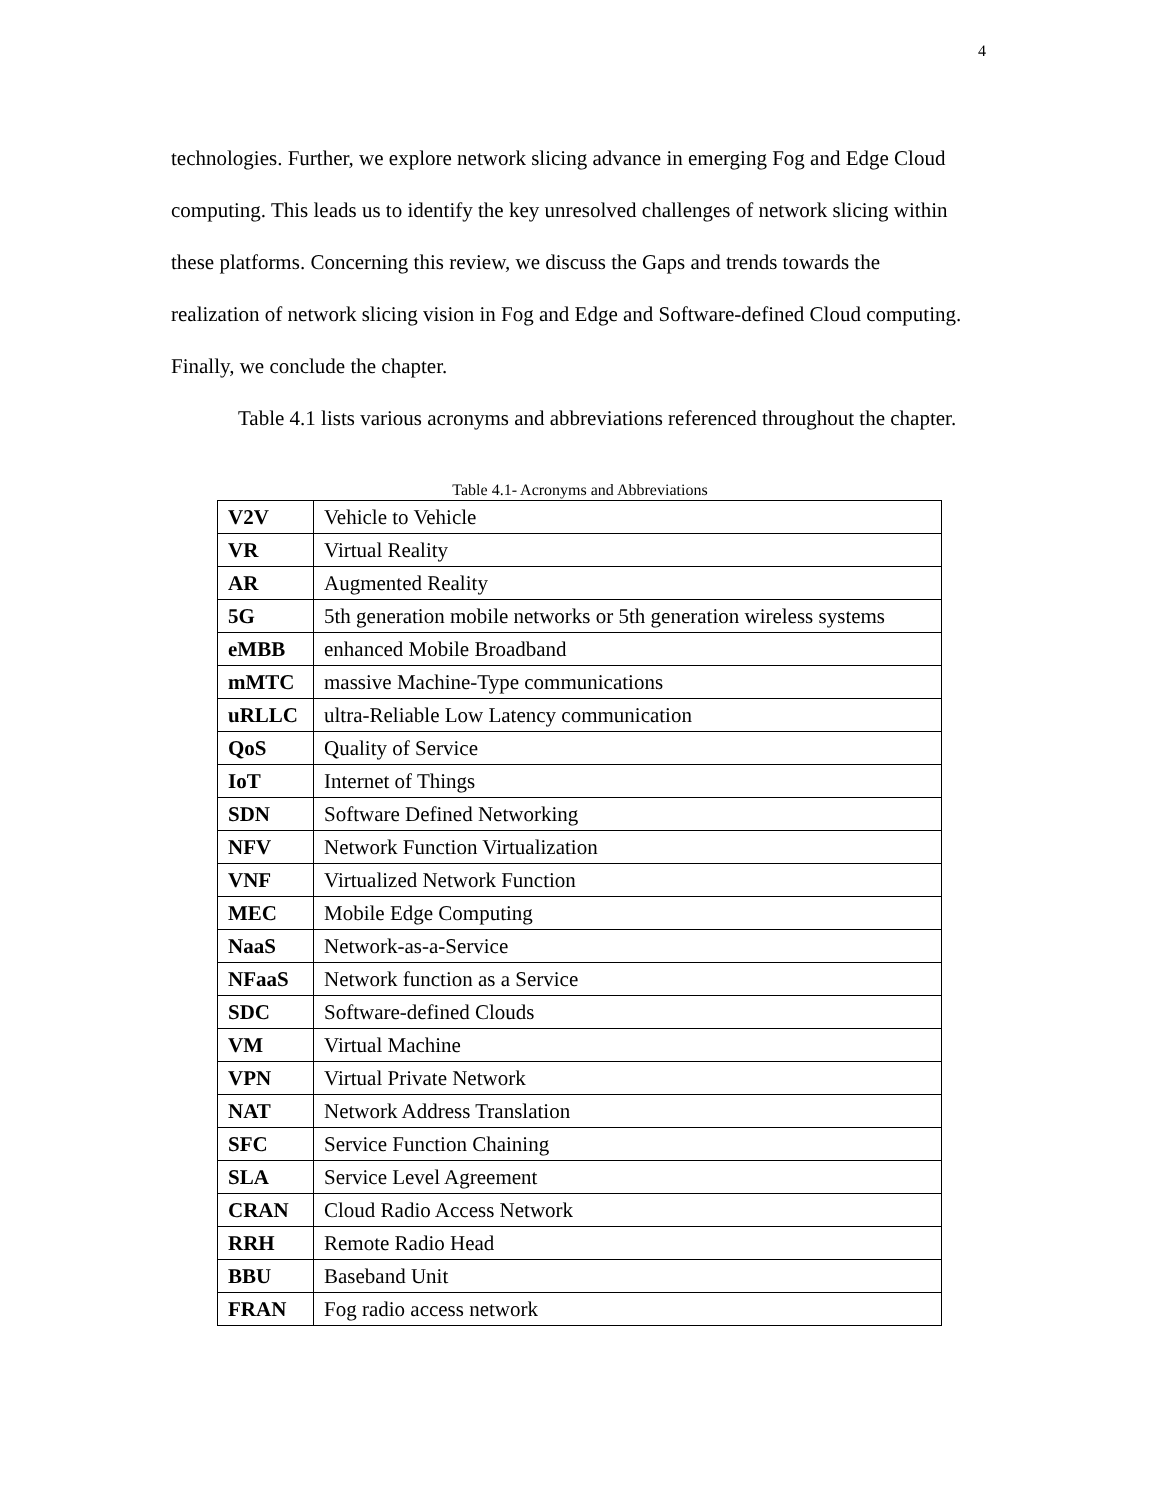4
technologies. Further, we explore network slicing advance in emerging Fog and Edge Cloud computing. This leads us to identify the key unresolved challenges of network slicing within these platforms. Concerning this review, we discuss the Gaps and trends towards the realization of network slicing vision in Fog and Edge and Software-defined Cloud computing. Finally, we conclude the chapter.
Table 4.1 lists various acronyms and abbreviations referenced throughout the chapter.
Table 4.1- Acronyms and Abbreviations
| V2V | Vehicle to Vehicle |
| VR | Virtual Reality |
| AR | Augmented Reality |
| 5G | 5th generation mobile networks or 5th generation wireless systems |
| eMBB | enhanced Mobile Broadband |
| mMTC | massive Machine-Type communications |
| uRLLC | ultra-Reliable Low Latency communication |
| QoS | Quality of Service |
| IoT | Internet of Things |
| SDN | Software Defined Networking |
| NFV | Network Function Virtualization |
| VNF | Virtualized Network Function |
| MEC | Mobile Edge Computing |
| NaaS | Network-as-a-Service |
| NFaaS | Network function as a Service |
| SDC | Software-defined Clouds |
| VM | Virtual Machine |
| VPN | Virtual Private Network |
| NAT | Network Address Translation |
| SFC | Service Function Chaining |
| SLA | Service Level Agreement |
| CRAN | Cloud Radio Access Network |
| RRH | Remote Radio Head |
| BBU | Baseband Unit |
| FRAN | Fog radio access network |